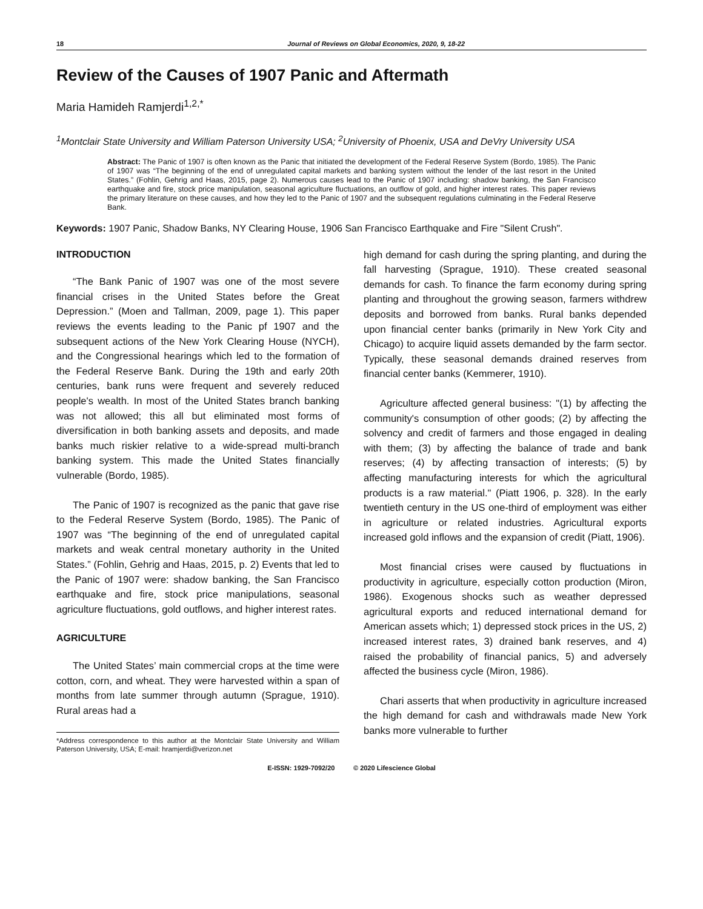18 Journal of Reviews on Global Economics, 2020, 9, 18-22
Review of the Causes of 1907 Panic and Aftermath
Maria Hamideh Ramjerdi<sup>1,2,*</sup>
<sup>1</sup> Montclair State University and William Paterson University USA; <sup>2</sup>University of Phoenix, USA and DeVry University USA
Abstract: The Panic of 1907 is often known as the Panic that initiated the development of the Federal Reserve System (Bordo, 1985). The Panic of 1907 was “The beginning of the end of unregulated capital markets and banking system without the lender of the last resort in the United States.” (Fohlin, Gehrig and Haas, 2015, page 2). Numerous causes lead to the Panic of 1907 including: shadow banking, the San Francisco earthquake and fire, stock price manipulation, seasonal agriculture fluctuations, an outflow of gold, and higher interest rates. This paper reviews the primary literature on these causes, and how they led to the Panic of 1907 and the subsequent regulations culminating in the Federal Reserve Bank.
Keywords: 1907 Panic, Shadow Banks, NY Clearing House, 1906 San Francisco Earthquake and Fire "Silent Crush".
INTRODUCTION
“The Bank Panic of 1907 was one of the most severe financial crises in the United States before the Great Depression.” (Moen and Tallman, 2009, page 1). This paper reviews the events leading to the Panic pf 1907 and the subsequent actions of the New York Clearing House (NYCH), and the Congressional hearings which led to the formation of the Federal Reserve Bank. During the 19th and early 20th centuries, bank runs were frequent and severely reduced people's wealth. In most of the United States branch banking was not allowed; this all but eliminated most forms of diversification in both banking assets and deposits, and made banks much riskier relative to a wide-spread multi-branch banking system. This made the United States financially vulnerable (Bordo, 1985).
The Panic of 1907 is recognized as the panic that gave rise to the Federal Reserve System (Bordo, 1985). The Panic of 1907 was “The beginning of the end of unregulated capital markets and weak central monetary authority in the United States.” (Fohlin, Gehrig and Haas, 2015, p. 2) Events that led to the Panic of 1907 were: shadow banking, the San Francisco earthquake and fire, stock price manipulations, seasonal agriculture fluctuations, gold outflows, and higher interest rates.
AGRICULTURE
The United States’ main commercial crops at the time were cotton, corn, and wheat. They were harvested within a span of months from late summer through autumn (Sprague, 1910). Rural areas had a
*Address correspondence to this author at the Montclair State University and William Paterson University, USA; E-mail: hramjerdi@verizon.net
high demand for cash during the spring planting, and during the fall harvesting (Sprague, 1910). These created seasonal demands for cash. To finance the farm economy during spring planting and throughout the growing season, farmers withdrew deposits and borrowed from banks. Rural banks depended upon financial center banks (primarily in New York City and Chicago) to acquire liquid assets demanded by the farm sector. Typically, these seasonal demands drained reserves from financial center banks (Kemmerer, 1910).
Agriculture affected general business: "(1) by affecting the community's consumption of other goods; (2) by affecting the solvency and credit of farmers and those engaged in dealing with them; (3) by affecting the balance of trade and bank reserves; (4) by affecting transaction of interests; (5) by affecting manufacturing interests for which the agricultural products is a raw material." (Piatt 1906, p. 328). In the early twentieth century in the US one-third of employment was either in agriculture or related industries. Agricultural exports increased gold inflows and the expansion of credit (Piatt, 1906).
Most financial crises were caused by fluctuations in productivity in agriculture, especially cotton production (Miron, 1986). Exogenous shocks such as weather depressed agricultural exports and reduced international demand for American assets which; 1) depressed stock prices in the US, 2) increased interest rates, 3) drained bank reserves, and 4) raised the probability of financial panics, 5) and adversely affected the business cycle (Miron, 1986).
Chari asserts that when productivity in agriculture increased the high demand for cash and withdrawals made New York banks more vulnerable to further
E-ISSN: 1929-7092/20 © 2020 Lifescience Global